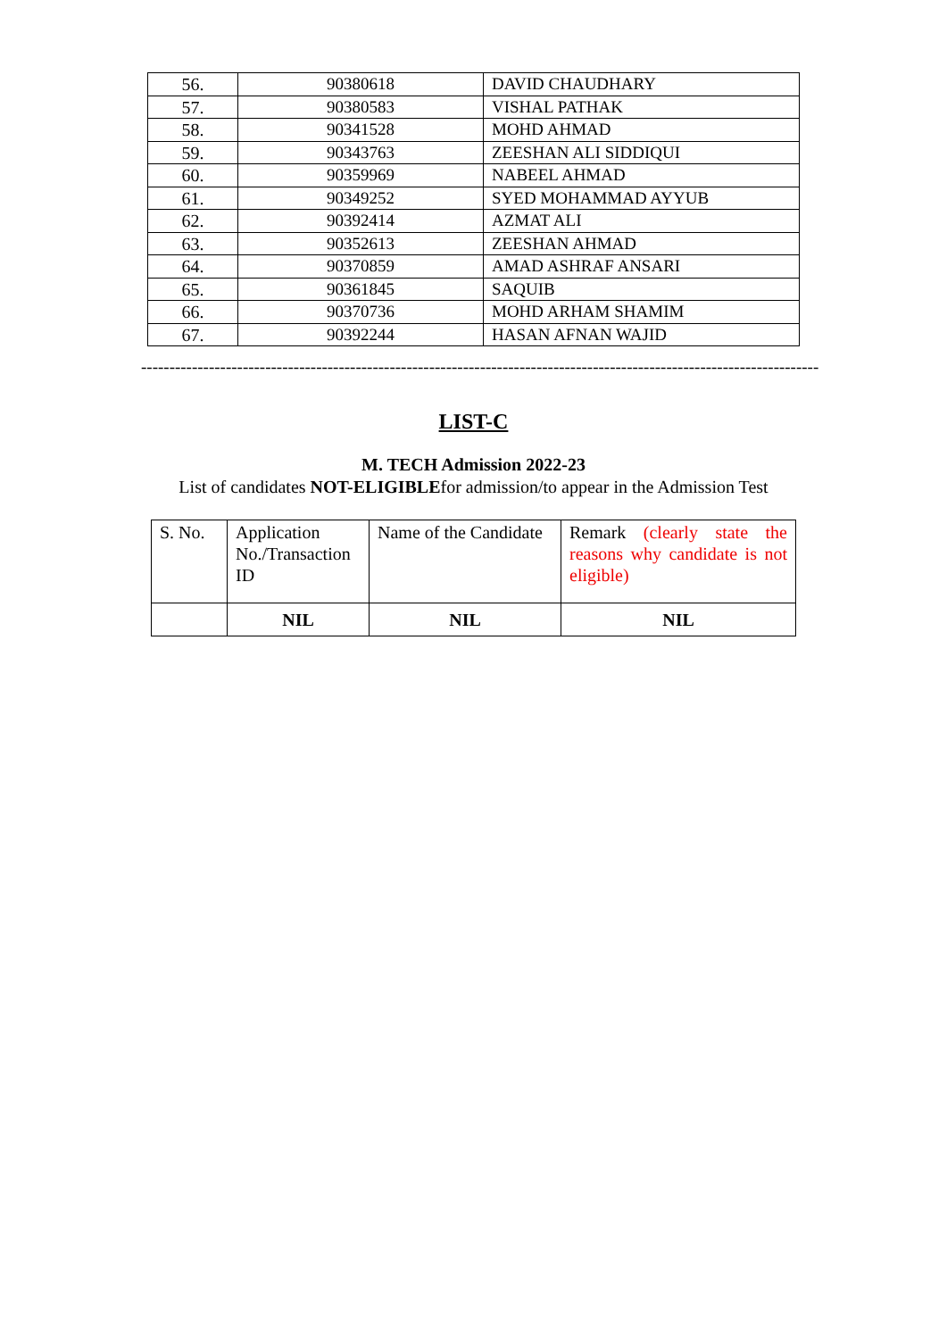| 56. | 90380618 | DAVID CHAUDHARY |
| 57. | 90380583 | VISHAL PATHAK |
| 58. | 90341528 | MOHD AHMAD |
| 59. | 90343763 | ZEESHAN ALI SIDDIQUI |
| 60. | 90359969 | NABEEL AHMAD |
| 61. | 90349252 | SYED MOHAMMAD AYYUB |
| 62. | 90392414 | AZMAT ALI |
| 63. | 90352613 | ZEESHAN AHMAD |
| 64. | 90370859 | AMAD ASHRAF ANSARI |
| 65. | 90361845 | SAQUIB |
| 66. | 90370736 | MOHD ARHAM SHAMIM |
| 67. | 90392244 | HASAN AFNAN WAJID |
------------------------------------------------------------------------------------------------------------------------
LIST-C
M. TECH Admission 2022-23
List of candidates NOT-ELIGIBLEfor admission/to appear in the Admission Test
| S. No. | Application No./Transaction ID | Name of the Candidate | Remark (clearly state the reasons why candidate is not eligible) |
| | NIL | NIL | NIL |